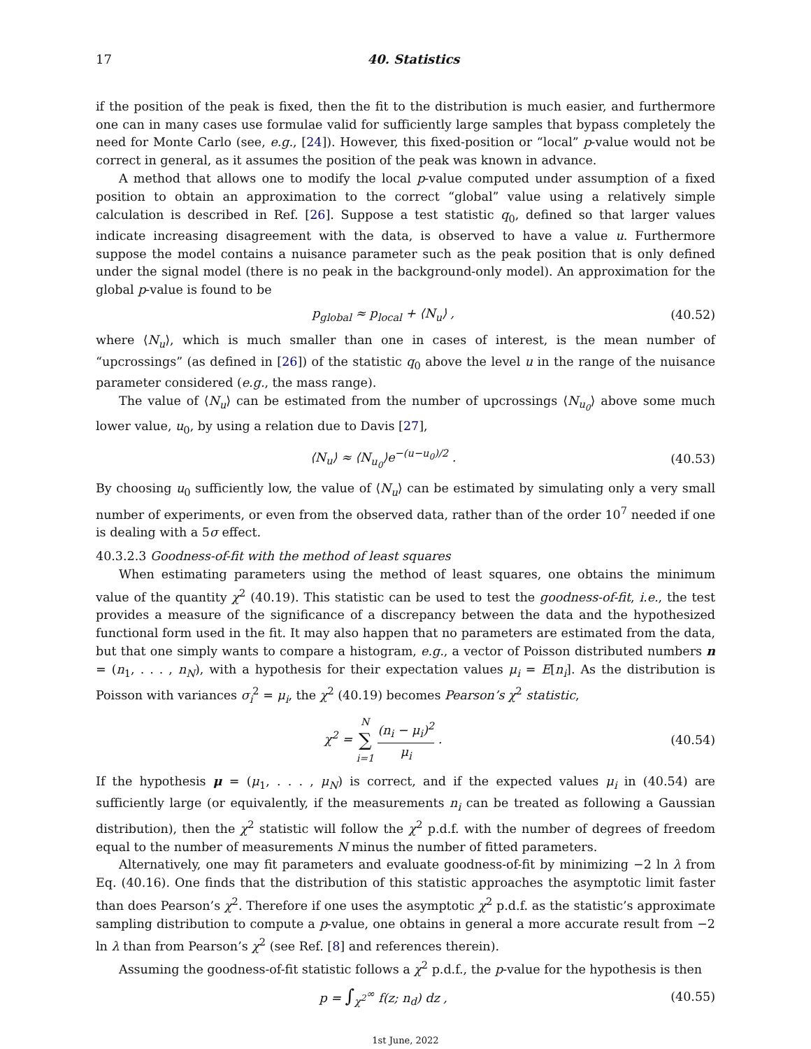17 40. Statistics
if the position of the peak is fixed, then the fit to the distribution is much easier, and furthermore one can in many cases use formulae valid for sufficiently large samples that bypass completely the need for Monte Carlo (see, e.g., [24]). However, this fixed-position or “local” p-value would not be correct in general, as it assumes the position of the peak was known in advance.
A method that allows one to modify the local p-value computed under assumption of a fixed position to obtain an approximation to the correct “global” value using a relatively simple calculation is described in Ref. [26]. Suppose a test statistic q<sub>0</sub>, defined so that larger values indicate increasing disagreement with the data, is observed to have a value u. Furthermore suppose the model contains a nuisance parameter such as the peak position that is only defined under the signal model (there is no peak in the background-only model). An approximation for the global p-value is found to be
p<sub>global</sub> ≈ p<sub>local</sub> + ⟨N<sub>u</sub>⟩ , (40.52)
where ⟨N<sub>u</sub>⟩, which is much smaller than one in cases of interest, is the mean number of “upcrossings” (as defined in [26]) of the statistic q<sub>0</sub> above the level u in the range of the nuisance parameter considered (e.g., the mass range).
The value of ⟨N<sub>u</sub>⟩ can be estimated from the number of upcrossings ⟨N<sub>u<sub>0</sub></sub>⟩ above some much lower value, u<sub>0</sub>, by using a relation due to Davis [27],
⟨N<sub>u</sub>⟩ ≈ ⟨N<sub>u<sub>0</sub></sub>⟩e<sup>−(u−u<sub>0</sub>)/2</sup> . (40.53)
By choosing u<sub>0</sub> sufficiently low, the value of ⟨N<sub>u</sub>⟩ can be estimated by simulating only a very small number of experiments, or even from the observed data, rather than of the order 10<sup>7</sup> needed if one is dealing with a 5σ effect.
40.3.2.3 Goodness-of-fit with the method of least squares
When estimating parameters using the method of least squares, one obtains the minimum value of the quantity χ<sup>2</sup> (40.19). This statistic can be used to test the goodness-of-fit, i.e., the test provides a measure of the significance of a discrepancy between the data and the hypothesized functional form used in the fit. It may also happen that no parameters are estimated from the data, but that one simply wants to compare a histogram, e.g., a vector of Poisson distributed numbers n = (n<sub>1</sub>, . . . , n<sub>N</sub>), with a hypothesis for their expectation values μ<sub>i</sub> = E[n<sub>i</sub>]. As the distribution is Poisson with variances σ<sub>i</sub><sup>2</sup> = μ<sub>i</sub>, the χ<sup>2</sup> (40.19) becomes Pearson’s χ<sup>2</sup> statistic,
χ<sup>2</sup> = N ∑ i=1 (n<sub>i</sub> − μ<sub>i</sub>)<sup>2</sup> μ<sub>i</sub> . (40.54)
If the hypothesis μ = (μ<sub>1</sub>, . . . , μ<sub>N</sub>) is correct, and if the expected values μ<sub>i</sub> in (40.54) are sufficiently large (or equivalently, if the measurements n<sub>i</sub> can be treated as following a Gaussian distribution), then the χ<sup>2</sup> statistic will follow the χ<sup>2</sup> p.d.f. with the number of degrees of freedom equal to the number of measurements N minus the number of fitted parameters.
Alternatively, one may fit parameters and evaluate goodness-of-fit by minimizing −2 ln λ from Eq. (40.16). One finds that the distribution of this statistic approaches the asymptotic limit faster than does Pearson’s χ<sup>2</sup>. Therefore if one uses the asymptotic χ<sup>2</sup> p.d.f. as the statistic’s approximate sampling distribution to compute a p-value, one obtains in general a more accurate result from −2 ln λ than from Pearson’s χ<sup>2</sup> (see Ref. [8] and references therein).
Assuming the goodness-of-fit statistic follows a χ<sup>2</sup> p.d.f., the p-value for the hypothesis is then
p = ∫<sub>χ<sup>2</sup></sub><sup>∞</sup> f(z; n<sub>d</sub>) dz , (40.55)
1st June, 2022